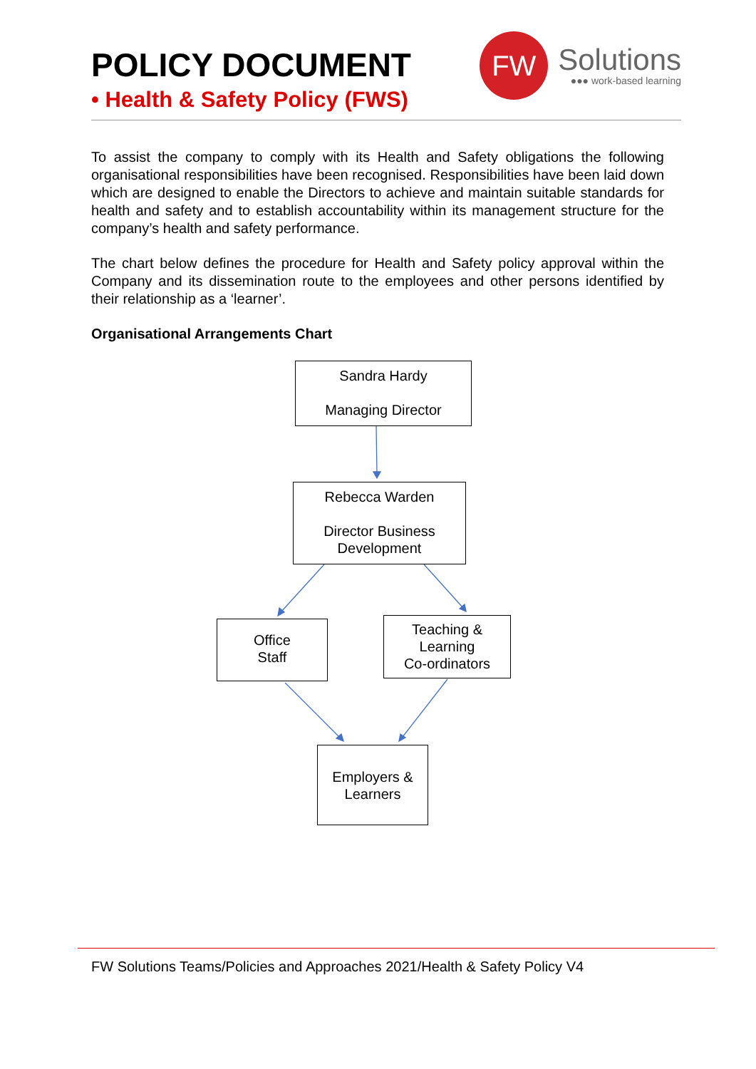POLICY DOCUMENT
• Health & Safety Policy (FWS)
FW
Solutions
●●● work-based learning
To assist the company to comply with its Health and Safety obligations the following organisational responsibilities have been recognised. Responsibilities have been laid down which are designed to enable the Directors to achieve and maintain suitable standards for health and safety and to establish accountability within its management structure for the company’s health and safety performance.
The chart below defines the procedure for Health and Safety policy approval within the Company and its dissemination route to the employees and other persons identified by their relationship as a ‘learner’.
Organisational Arrangements Chart
Sandra Hardy
Managing Director
Rebecca Warden
Director Business Development
Office
Staff
Teaching &
Learning
Co-ordinators
Employers &
Learners
FW Solutions Teams/Policies and Approaches 2021/Health & Safety Policy V4